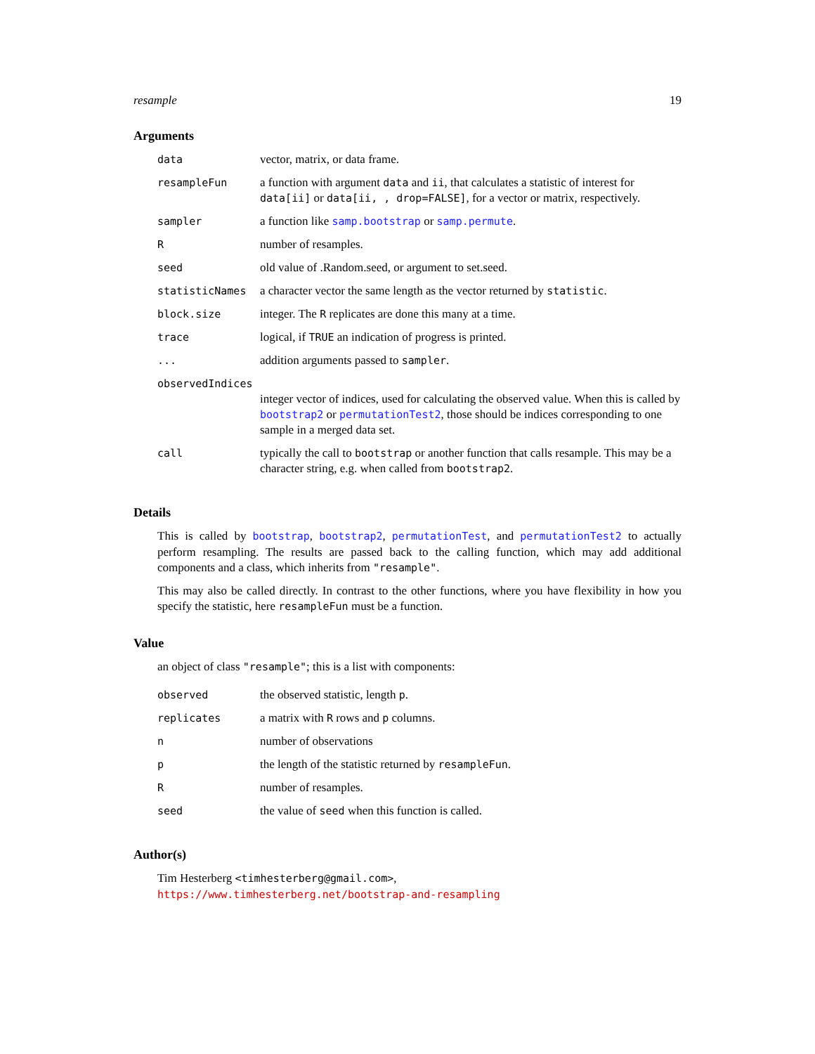resample 19
Arguments
| data | vector, matrix, or data frame. |
| resampleFun | a function with argument data and ii , that calculates a statistic of interest for data[ii] or data[ii, , drop=FALSE] , for a vector or matrix, respectively. |
| sampler | a function like samp.bootstrap or samp.permute . |
| R | number of resamples. |
| seed | old value of .Random.seed, or argument to set.seed. |
| statisticNames | a character vector the same length as the vector returned by statistic . |
| block.size | integer. The R replicates are done this many at a time. |
| trace | logical, if TRUE an indication of progress is printed. |
| ... | addition arguments passed to sampler . |
| observedIndices | |
| | integer vector of indices, used for calculating the observed value. When this is called by bootstrap2 or permutationTest2 , those should be indices corresponding to one sample in a merged data set. |
| call | typically the call to bootstrap or another function that calls resample. This may be a character string, e.g. when called from bootstrap2 . |
Details
This is called by bootstrap, bootstrap2, permutationTest, and permutationTest2 to actually perform resampling. The results are passed back to the calling function, which may add additional components and a class, which inherits from "resample".
This may also be called directly. In contrast to the other functions, where you have flexibility in how you specify the statistic, here resampleFun must be a function.
Value
an object of class "resample"; this is a list with components:
| observed | the observed statistic, length p . |
| replicates | a matrix with R rows and p columns. |
| n | number of observations |
| p | the length of the statistic returned by resampleFun . |
| R | number of resamples. |
| seed | the value of seed when this function is called. |
Author(s)
Tim Hesterberg <timhesterberg@gmail.com>,
https://www.timhesterberg.net/bootstrap-and-resampling